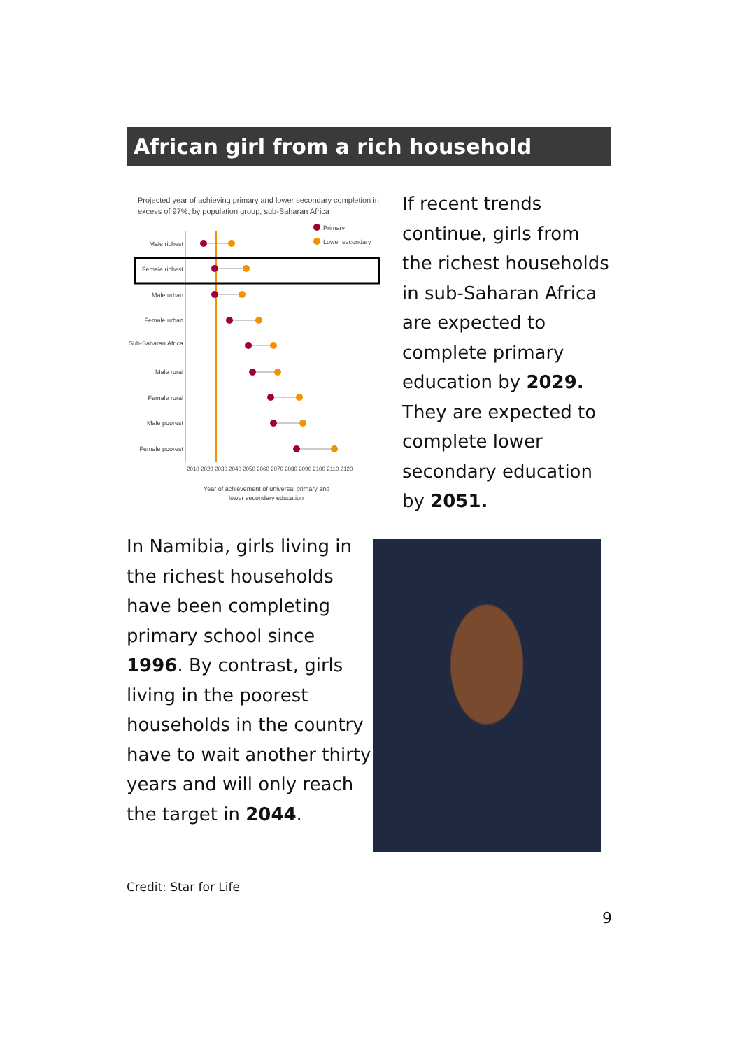African girl from a rich household
Projected year of achieving primary and lower secondary completion in
excess of 97%, by population group, sub-Saharan Africa
Primary
Lower secondary
Male richest
Female richest
Male urban
Female urban
Sub-Saharan Africa
Male rural
Female rural
Male poorest
Female poorest
2010 2020 2030 2040 2050 2060 2070 2080 2090 2100 2110 2120
Year of achievement of universal primary and
lower secondary education
If recent trends continue, girls from the richest households in sub-Saharan Africa are expected to complete primary education by 2029. They are expected to complete lower secondary education by 2051.
In Namibia, girls living in the richest households have been completing primary school since 1996. By contrast, girls living in the poorest households in the country have to wait another thirty years and will only reach the target in 2044.
Credit: Star for Life
9